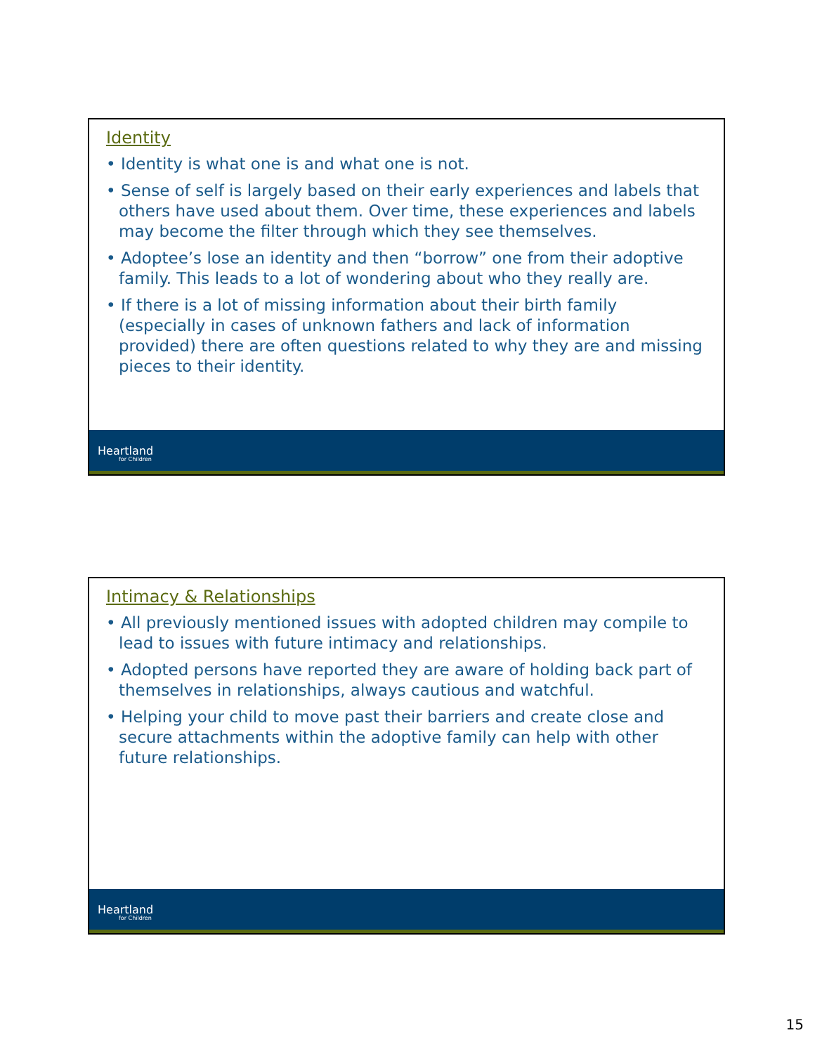Identity
• Identity is what one is and what one is not.
• Sense of self is largely based on their early experiences and labels that others have used about them. Over time, these experiences and labels may become the filter through which they see themselves.
• Adoptee’s lose an identity and then “borrow” one from their adoptive family. This leads to a lot of wondering about who they really are.
• If there is a lot of missing information about their birth family (especially in cases of unknown fathers and lack of information provided) there are often questions related to why they are and missing pieces to their identity.
Heartland
for Children
Intimacy & Relationships
• All previously mentioned issues with adopted children may compile to lead to issues with future intimacy and relationships.
• Adopted persons have reported they are aware of holding back part of themselves in relationships, always cautious and watchful.
• Helping your child to move past their barriers and create close and secure attachments within the adoptive family can help with other future relationships.
Heartland
for Children
15